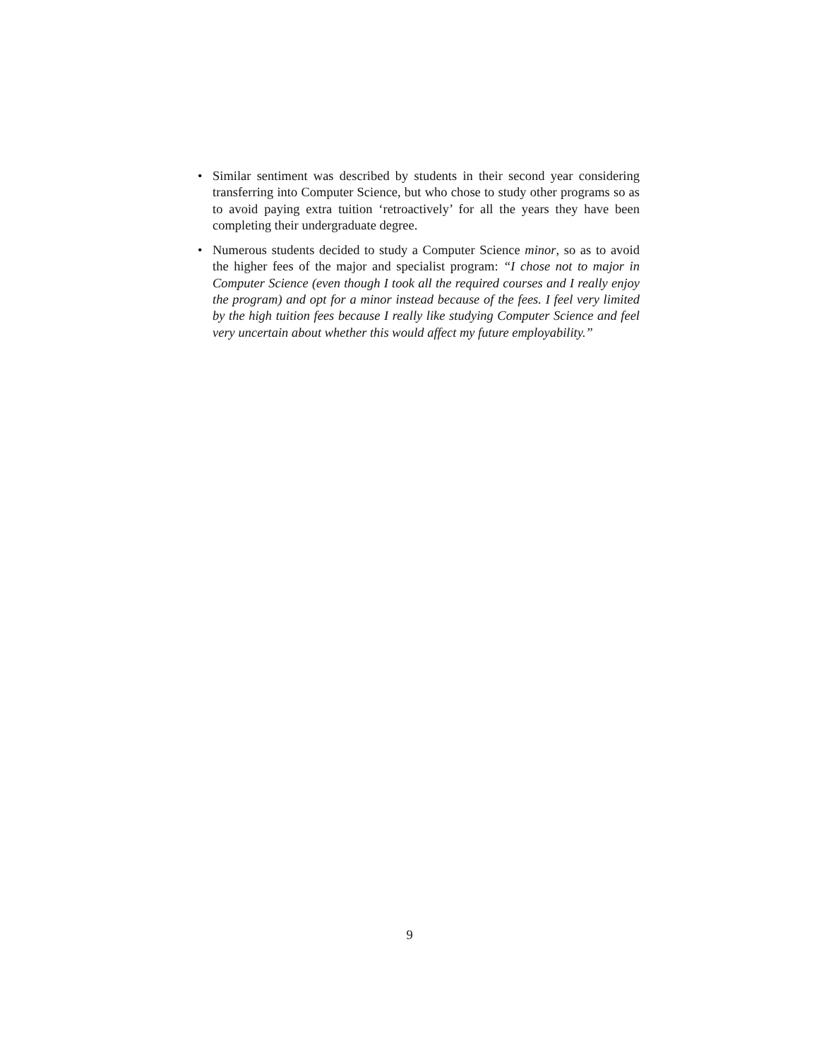• Similar sentiment was described by students in their second year considering transferring into Computer Science, but who chose to study other programs so as to avoid paying extra tuition ‘retroactively’ for all the years they have been completing their undergraduate degree.
• Numerous students decided to study a Computer Science minor, so as to avoid the higher fees of the major and specialist program: “I chose not to major in Computer Science (even though I took all the required courses and I really enjoy the program) and opt for a minor instead because of the fees. I feel very limited by the high tuition fees because I really like studying Computer Science and feel very uncertain about whether this would affect my future employability.”
9